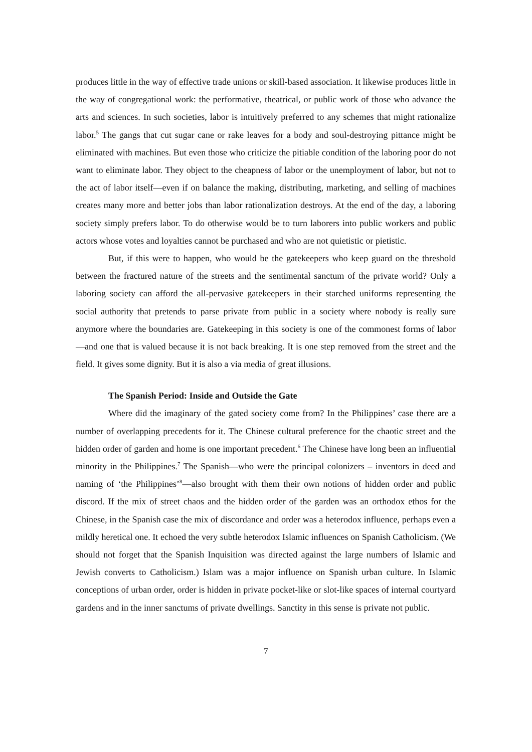produces little in the way of effective trade unions or skill-based association. It likewise produces little in the way of congregational work: the performative, theatrical, or public work of those who advance the arts and sciences. In such societies, labor is intuitively preferred to any schemes that might rationalize labor.<sup>5</sup> The gangs that cut sugar cane or rake leaves for a body and soul-destroying pittance might be eliminated with machines. But even those who criticize the pitiable condition of the laboring poor do not want to eliminate labor. They object to the cheapness of labor or the unemployment of labor, but not to the act of labor itself—even if on balance the making, distributing, marketing, and selling of machines creates many more and better jobs than labor rationalization destroys. At the end of the day, a laboring society simply prefers labor. To do otherwise would be to turn laborers into public workers and public actors whose votes and loyalties cannot be purchased and who are not quietistic or pietistic.
But, if this were to happen, who would be the gatekeepers who keep guard on the threshold between the fractured nature of the streets and the sentimental sanctum of the private world? Only a laboring society can afford the all-pervasive gatekeepers in their starched uniforms representing the social authority that pretends to parse private from public in a society where nobody is really sure anymore where the boundaries are. Gatekeeping in this society is one of the commonest forms of labor—and one that is valued because it is not back breaking. It is one step removed from the street and the field. It gives some dignity. But it is also a via media of great illusions.
The Spanish Period: Inside and Outside the Gate
Where did the imaginary of the gated society come from? In the Philippines’ case there are a number of overlapping precedents for it. The Chinese cultural preference for the chaotic street and the hidden order of garden and home is one important precedent.<sup>6</sup> The Chinese have long been an influential minority in the Philippines.<sup>7</sup> The Spanish—who were the principal colonizers – inventors in deed and naming of ‘the Philippines’<sup>8</sup>—also brought with them their own notions of hidden order and public discord. If the mix of street chaos and the hidden order of the garden was an orthodox ethos for the Chinese, in the Spanish case the mix of discordance and order was a heterodox influence, perhaps even a mildly heretical one. It echoed the very subtle heterodox Islamic influences on Spanish Catholicism. (We should not forget that the Spanish Inquisition was directed against the large numbers of Islamic and Jewish converts to Catholicism.) Islam was a major influence on Spanish urban culture. In Islamic conceptions of urban order, order is hidden in private pocket-like or slot-like spaces of internal courtyard gardens and in the inner sanctums of private dwellings. Sanctity in this sense is private not public.
7